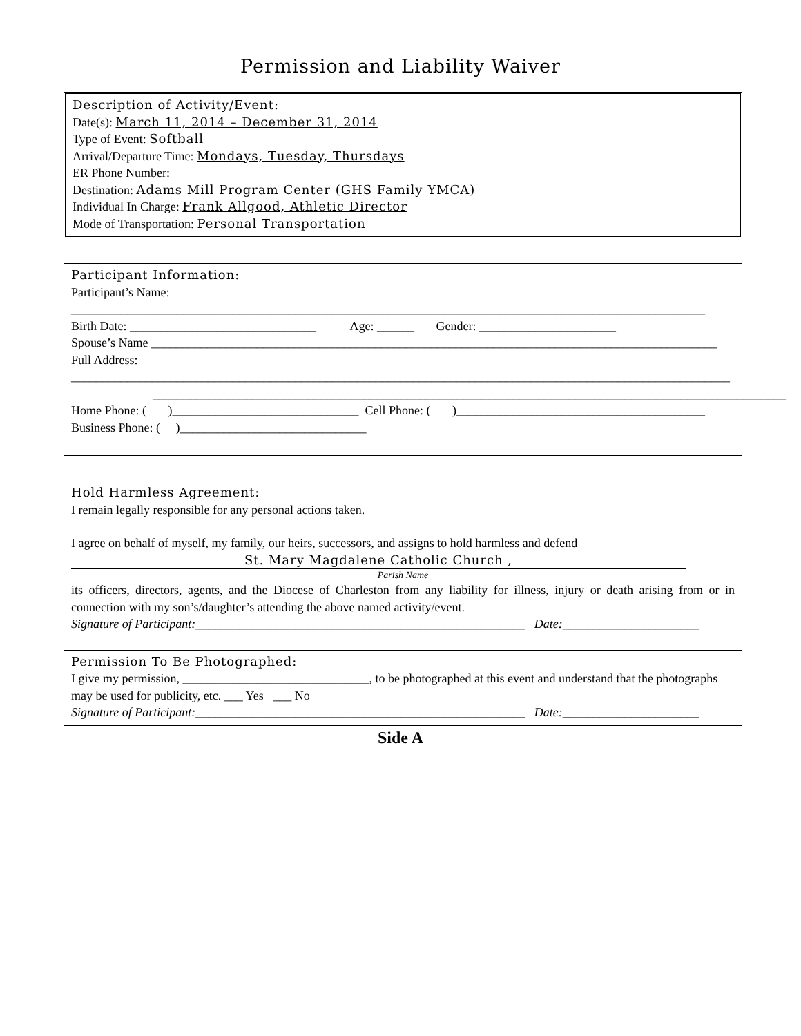Permission and Liability Waiver
Description of Activity/Event:
Date(s): March 11, 2014 – December 31, 2014
Type of Event: Softball
Arrival/Departure Time: Mondays, Tuesday, Thursdays
ER Phone Number:
Destination: Adams Mill Program Center (GHS Family YMCA)
Individual In Charge: Frank Allgood, Athletic Director
Mode of Transportation: Personal Transportation
Participant Information:
Participant’s Name: ______________________________________________________________________________________________________
Birth Date: ______________________________ Age: ______ Gender: ______________________
Spouse’s Name ___________________________________________________________________________________________
Full Address: __________________________________________________________________________________________________________
______________________________________________________________________________________________________
Home Phone: ( )______________________________ Cell Phone: ( )________________________________________
Business Phone: ( )______________________________
Hold Harmless Agreement:
I remain legally responsible for any personal actions taken.
I agree on behalf of myself, my family, our heirs, successors, and assigns to hold harmless and defend
St. Mary Magdalene Catholic Church ,
Parish Name
its officers, directors, agents, and the Diocese of Charleston from any liability for illness, injury or death arising from or in connection with my son’s/daughter’s attending the above named activity/event.
Signature of Participant:_____________________________________________________ Date:______________________
Permission To Be Photographed:
I give my permission, ______________________________, to be photographed at this event and understand that the photographs may be used for publicity, etc. ___ Yes ___ No
Signature of Participant:_____________________________________________________ Date:______________________
Side A